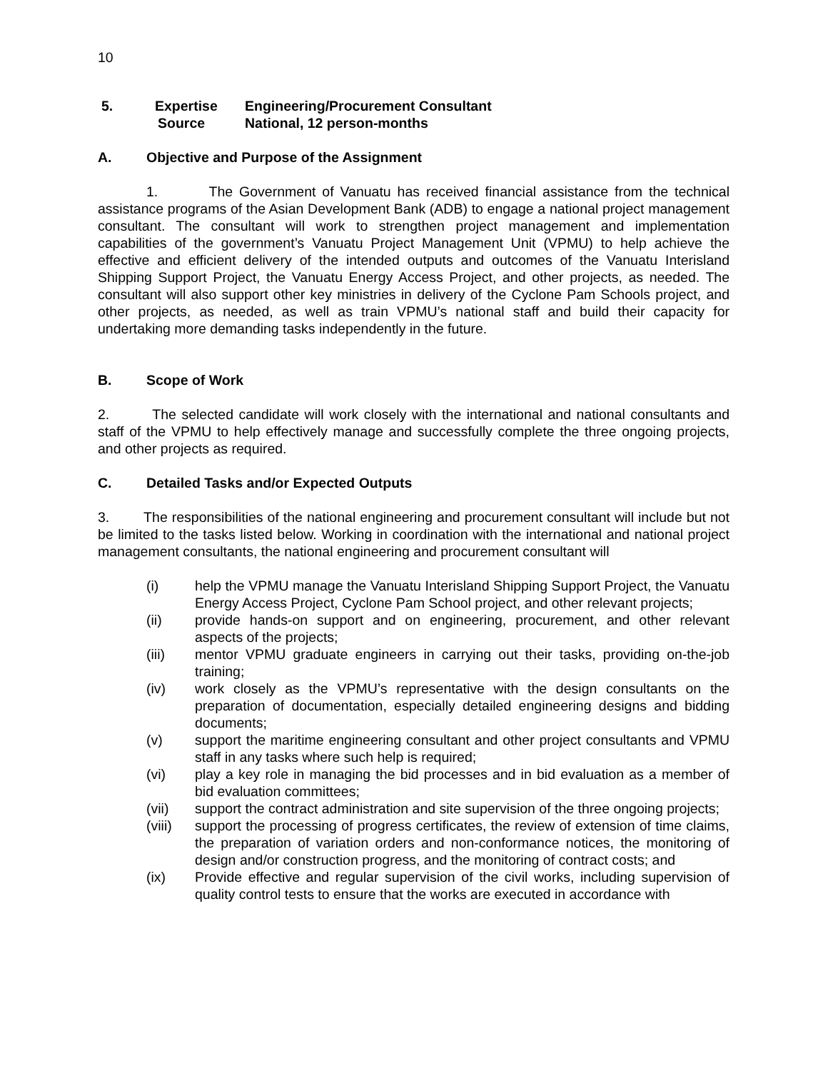10
| 5. | Expertise | Engineering/Procurement Consultant |
| | Source | National, 12 person-months |
A. Objective and Purpose of the Assignment
1. The Government of Vanuatu has received financial assistance from the technical assistance programs of the Asian Development Bank (ADB) to engage a national project management consultant. The consultant will work to strengthen project management and implementation capabilities of the government’s Vanuatu Project Management Unit (VPMU) to help achieve the effective and efficient delivery of the intended outputs and outcomes of the Vanuatu Interisland Shipping Support Project, the Vanuatu Energy Access Project, and other projects, as needed. The consultant will also support other key ministries in delivery of the Cyclone Pam Schools project, and other projects, as needed, as well as train VPMU’s national staff and build their capacity for undertaking more demanding tasks independently in the future.
B. Scope of Work
2. The selected candidate will work closely with the international and national consultants and staff of the VPMU to help effectively manage and successfully complete the three ongoing projects, and other projects as required.
C. Detailed Tasks and/or Expected Outputs
3. The responsibilities of the national engineering and procurement consultant will include but not be limited to the tasks listed below. Working in coordination with the international and national project management consultants, the national engineering and procurement consultant will
(i) help the VPMU manage the Vanuatu Interisland Shipping Support Project, the Vanuatu Energy Access Project, Cyclone Pam School project, and other relevant projects;
(ii) provide hands-on support and on engineering, procurement, and other relevant aspects of the projects;
(iii) mentor VPMU graduate engineers in carrying out their tasks, providing on-the-job training;
(iv) work closely as the VPMU’s representative with the design consultants on the preparation of documentation, especially detailed engineering designs and bidding documents;
(v) support the maritime engineering consultant and other project consultants and VPMU staff in any tasks where such help is required;
(vi) play a key role in managing the bid processes and in bid evaluation as a member of bid evaluation committees;
(vii) support the contract administration and site supervision of the three ongoing projects;
(viii) support the processing of progress certificates, the review of extension of time claims, the preparation of variation orders and non-conformance notices, the monitoring of design and/or construction progress, and the monitoring of contract costs; and
(ix) Provide effective and regular supervision of the civil works, including supervision of quality control tests to ensure that the works are executed in accordance with